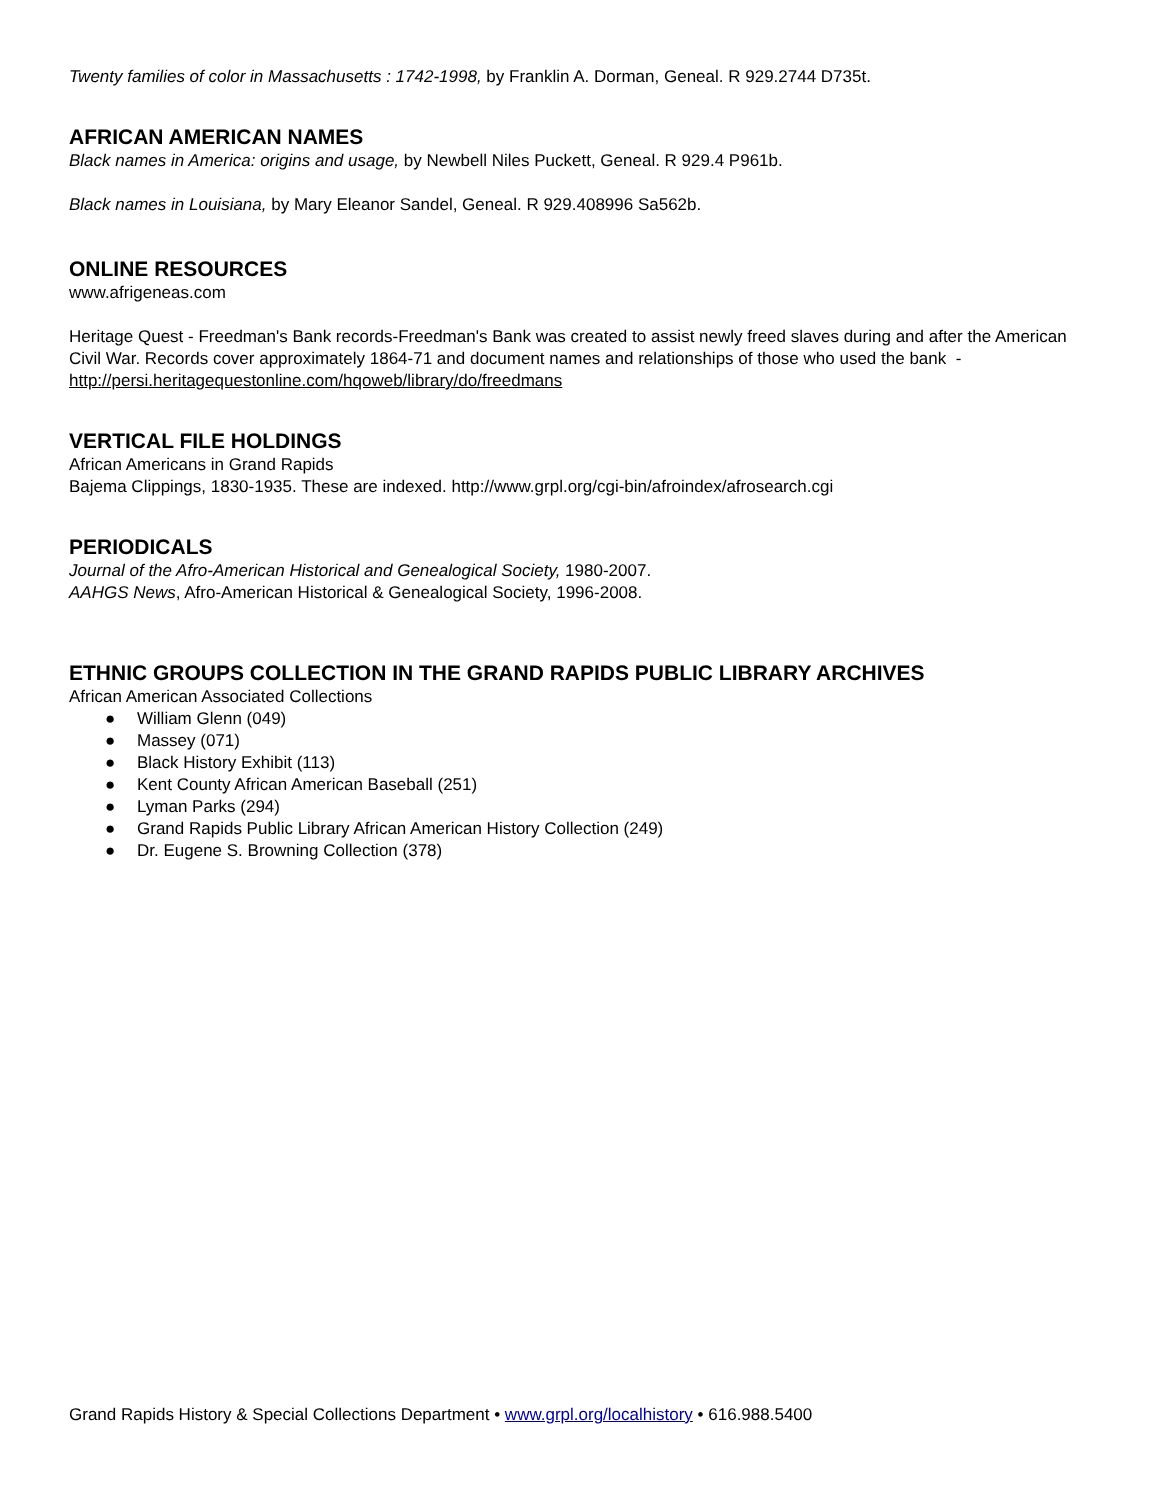Twenty families of color in Massachusetts : 1742-1998, by Franklin A. Dorman, Geneal. R 929.2744 D735t.
AFRICAN AMERICAN NAMES
Black names in America: origins and usage, by Newbell Niles Puckett, Geneal. R 929.4 P961b.
Black names in Louisiana, by Mary Eleanor Sandel, Geneal. R 929.408996 Sa562b.
ONLINE RESOURCES
www.afrigeneas.com
Heritage Quest - Freedman's Bank records-Freedman's Bank was created to assist newly freed slaves during and after the American Civil War. Records cover approximately 1864-71 and document names and relationships of those who used the bank - http://persi.heritagequestonline.com/hqoweb/library/do/freedmans
VERTICAL FILE HOLDINGS
African Americans in Grand Rapids
Bajema Clippings, 1830-1935. These are indexed. http://www.grpl.org/cgi-bin/afroindex/afrosearch.cgi
PERIODICALS
Journal of the Afro-American Historical and Genealogical Society, 1980-2007.
AAHGS News, Afro-American Historical & Genealogical Society, 1996-2008.
ETHNIC GROUPS COLLECTION IN THE GRAND RAPIDS PUBLIC LIBRARY ARCHIVES
African American Associated Collections
● William Glenn (049)
● Massey (071)
● Black History Exhibit (113)
● Kent County African American Baseball (251)
● Lyman Parks (294)
● Grand Rapids Public Library African American History Collection (249)
● Dr. Eugene S. Browning Collection (378)
Grand Rapids History & Special Collections Department • www.grpl.org/localhistory • 616.988.5400